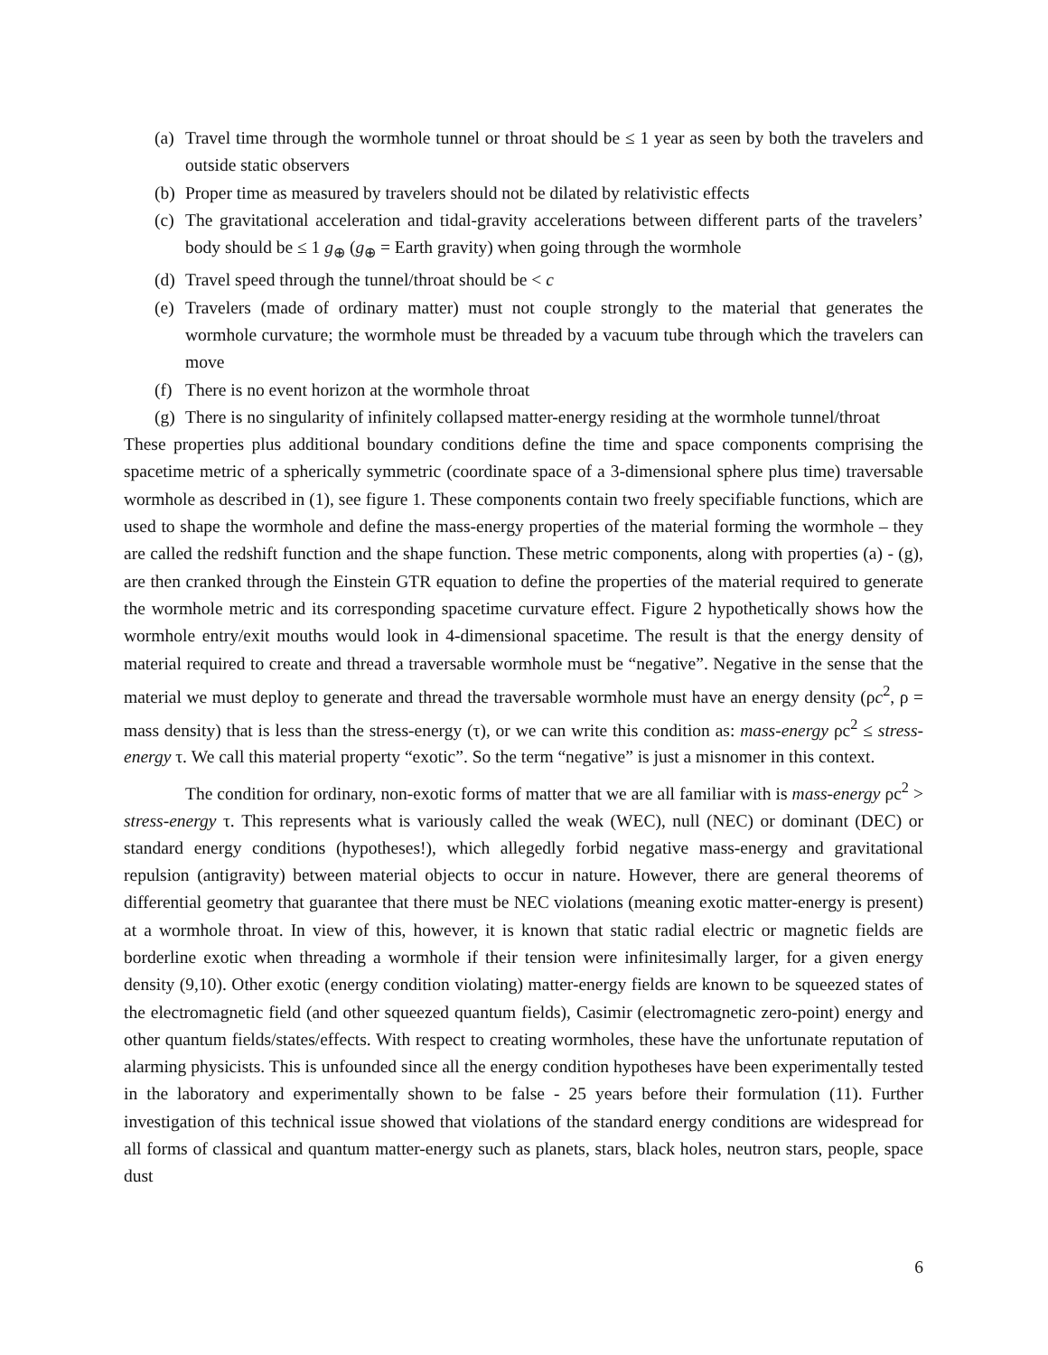(a) Travel time through the wormhole tunnel or throat should be ≤ 1 year as seen by both the travelers and outside static observers
(b) Proper time as measured by travelers should not be dilated by relativistic effects
(c) The gravitational acceleration and tidal-gravity accelerations between different parts of the travelers’ body should be ≤ 1 g<sub>⊕</sub> (g<sub>⊕</sub> = Earth gravity) when going through the wormhole
(d) Travel speed through the tunnel/throat should be < c
(e) Travelers (made of ordinary matter) must not couple strongly to the material that generates the wormhole curvature; the wormhole must be threaded by a vacuum tube through which the travelers can move
(f) There is no event horizon at the wormhole throat
(g) There is no singularity of infinitely collapsed matter-energy residing at the wormhole tunnel/throat
These properties plus additional boundary conditions define the time and space components comprising the spacetime metric of a spherically symmetric (coordinate space of a 3-dimensional sphere plus time) traversable wormhole as described in (1), see figure 1. These components contain two freely specifiable functions, which are used to shape the wormhole and define the mass-energy properties of the material forming the wormhole – they are called the redshift function and the shape function. These metric components, along with properties (a) - (g), are then cranked through the Einstein GTR equation to define the properties of the material required to generate the wormhole metric and its corresponding spacetime curvature effect. Figure 2 hypothetically shows how the wormhole entry/exit mouths would look in 4-dimensional spacetime. The result is that the energy density of material required to create and thread a traversable wormhole must be “negative”. Negative in the sense that the material we must deploy to generate and thread the traversable wormhole must have an energy density (ρc<sup>2</sup>, ρ = mass density) that is less than the stress-energy (τ), or we can write this condition as: mass-energy ρc<sup>2</sup> ≤ stress-energy τ. We call this material property “exotic”. So the term “negative” is just a misnomer in this context.
The condition for ordinary, non-exotic forms of matter that we are all familiar with is mass-energy ρc<sup>2</sup> > stress-energy τ. This represents what is variously called the weak (WEC), null (NEC) or dominant (DEC) or standard energy conditions (hypotheses!), which allegedly forbid negative mass-energy and gravitational repulsion (antigravity) between material objects to occur in nature. However, there are general theorems of differential geometry that guarantee that there must be NEC violations (meaning exotic matter-energy is present) at a wormhole throat. In view of this, however, it is known that static radial electric or magnetic fields are borderline exotic when threading a wormhole if their tension were infinitesimally larger, for a given energy density (9,10). Other exotic (energy condition violating) matter-energy fields are known to be squeezed states of the electromagnetic field (and other squeezed quantum fields), Casimir (electromagnetic zero-point) energy and other quantum fields/states/effects. With respect to creating wormholes, these have the unfortunate reputation of alarming physicists. This is unfounded since all the energy condition hypotheses have been experimentally tested in the laboratory and experimentally shown to be false - 25 years before their formulation (11). Further investigation of this technical issue showed that violations of the standard energy conditions are widespread for all forms of classical and quantum matter-energy such as planets, stars, black holes, neutron stars, people, space dust
6